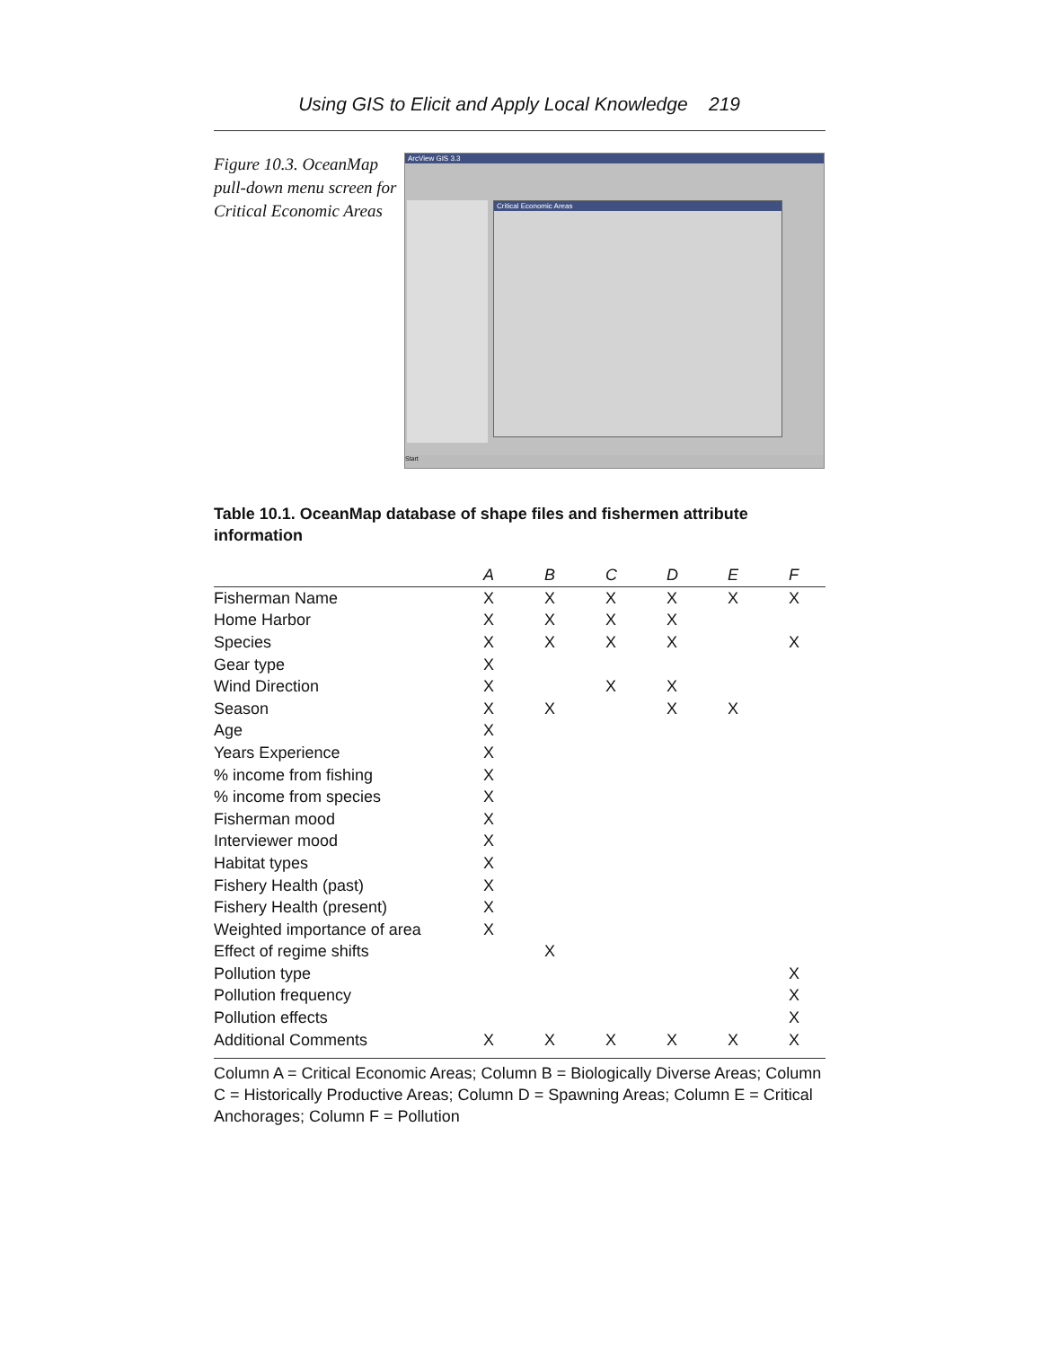Using GIS to Elicit and Apply Local Knowledge 219
Figure 10.3. OceanMap pull-down menu screen for Critical Economic Areas
ArcView GIS 3.3
Critical Economic Areas
Start
Table 10.1. OceanMap database of shape files and fishermen attribute information
| | A | B | C | D | E | F |
| --- | --- | --- | --- | --- | --- | --- |
| Fisherman Name | X | X | X | X | X | X |
| Home Harbor | X | X | X | X | | |
| Species | X | X | X | X | | X |
| Gear type | X | | | | | |
| Wind Direction | X | | X | X | | |
| Season | X | X | | X | X | |
| Age | X | | | | | |
| Years Experience | X | | | | | |
| % income from fishing | X | | | | | |
| % income from species | X | | | | | |
| Fisherman mood | X | | | | | |
| Interviewer mood | X | | | | | |
| Habitat types | X | | | | | |
| Fishery Health (past) | X | | | | | |
| Fishery Health (present) | X | | | | | |
| Weighted importance of area | X | | | | | |
| Effect of regime shifts | | X | | | | |
| Pollution type | | | | | | X |
| Pollution frequency | | | | | | X |
| Pollution effects | | | | | | X |
| Additional Comments | X | X | X | X | X | X |
Column A = Critical Economic Areas; Column B = Biologically Diverse Areas; Column C = Historically Productive Areas; Column D = Spawning Areas; Column E = Critical Anchorages; Column F = Pollution